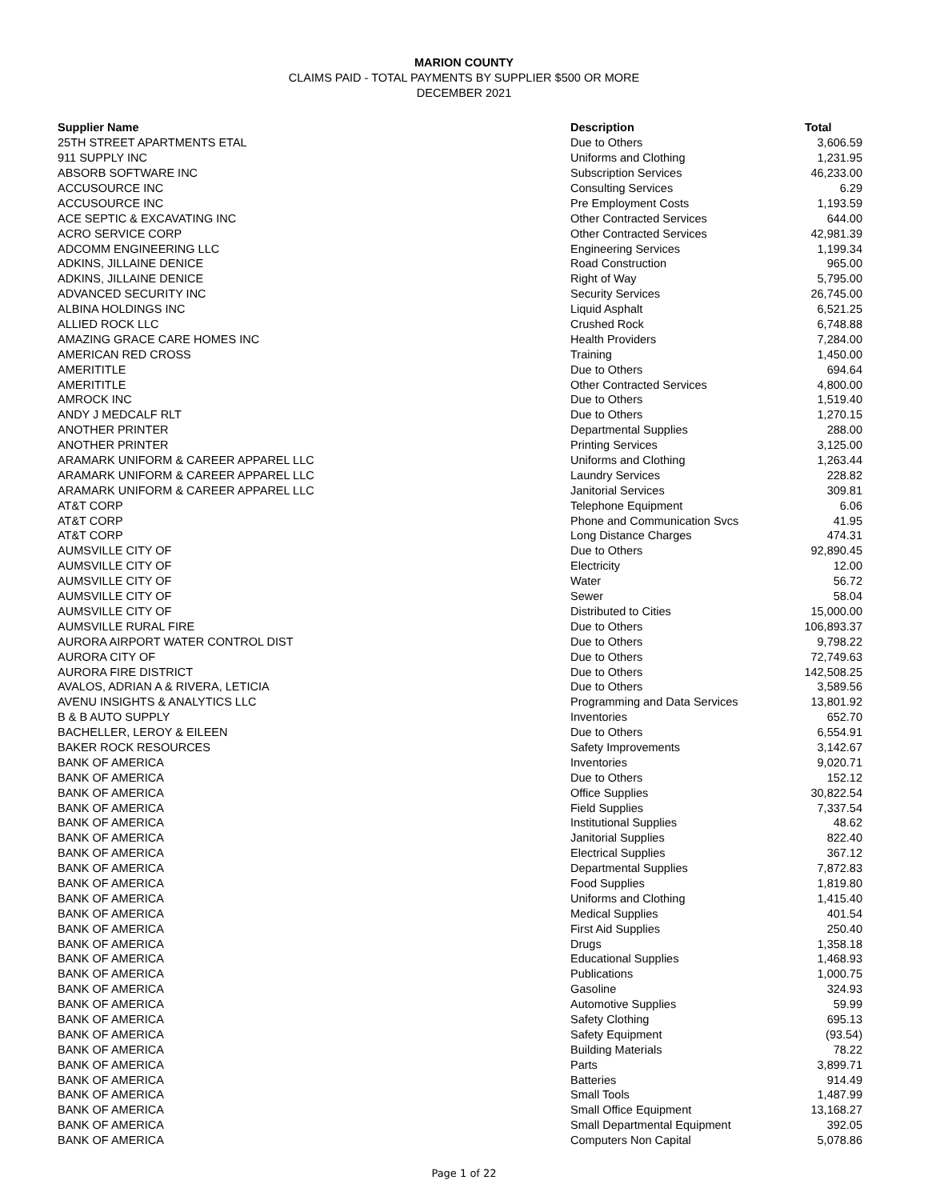MARION COUNTY
CLAIMS PAID - TOTAL PAYMENTS BY SUPPLIER $500 OR MORE
DECEMBER 2021
| Supplier Name | Description | Total |
| --- | --- | --- |
| 25TH STREET APARTMENTS ETAL | Due to Others | 3,606.59 |
| 911 SUPPLY INC | Uniforms and Clothing | 1,231.95 |
| ABSORB SOFTWARE INC | Subscription Services | 46,233.00 |
| ACCUSOURCE INC | Consulting Services | 6.29 |
| ACCUSOURCE INC | Pre Employment Costs | 1,193.59 |
| ACE SEPTIC & EXCAVATING INC | Other Contracted Services | 644.00 |
| ACRO SERVICE CORP | Other Contracted Services | 42,981.39 |
| ADCOMM ENGINEERING LLC | Engineering Services | 1,199.34 |
| ADKINS, JILLAINE DENICE | Road Construction | 965.00 |
| ADKINS, JILLAINE DENICE | Right of Way | 5,795.00 |
| ADVANCED SECURITY INC | Security Services | 26,745.00 |
| ALBINA HOLDINGS INC | Liquid Asphalt | 6,521.25 |
| ALLIED ROCK LLC | Crushed Rock | 6,748.88 |
| AMAZING GRACE CARE HOMES INC | Health Providers | 7,284.00 |
| AMERICAN RED CROSS | Training | 1,450.00 |
| AMERITITLE | Due to Others | 694.64 |
| AMERITITLE | Other Contracted Services | 4,800.00 |
| AMROCK INC | Due to Others | 1,519.40 |
| ANDY J MEDCALF RLT | Due to Others | 1,270.15 |
| ANOTHER PRINTER | Departmental Supplies | 288.00 |
| ANOTHER PRINTER | Printing Services | 3,125.00 |
| ARAMARK UNIFORM & CAREER APPAREL LLC | Uniforms and Clothing | 1,263.44 |
| ARAMARK UNIFORM & CAREER APPAREL LLC | Laundry Services | 228.82 |
| ARAMARK UNIFORM & CAREER APPAREL LLC | Janitorial Services | 309.81 |
| AT&T CORP | Telephone Equipment | 6.06 |
| AT&T CORP | Phone and Communication Svcs | 41.95 |
| AT&T CORP | Long Distance Charges | 474.31 |
| AUMSVILLE CITY OF | Due to Others | 92,890.45 |
| AUMSVILLE CITY OF | Electricity | 12.00 |
| AUMSVILLE CITY OF | Water | 56.72 |
| AUMSVILLE CITY OF | Sewer | 58.04 |
| AUMSVILLE CITY OF | Distributed to Cities | 15,000.00 |
| AUMSVILLE RURAL FIRE | Due to Others | 106,893.37 |
| AURORA AIRPORT WATER CONTROL DIST | Due to Others | 9,798.22 |
| AURORA CITY OF | Due to Others | 72,749.63 |
| AURORA FIRE DISTRICT | Due to Others | 142,508.25 |
| AVALOS, ADRIAN A & RIVERA, LETICIA | Due to Others | 3,589.56 |
| AVENU INSIGHTS & ANALYTICS LLC | Programming and Data Services | 13,801.92 |
| B & B AUTO SUPPLY | Inventories | 652.70 |
| BACHELLER, LEROY & EILEEN | Due to Others | 6,554.91 |
| BAKER ROCK RESOURCES | Safety Improvements | 3,142.67 |
| BANK OF AMERICA | Inventories | 9,020.71 |
| BANK OF AMERICA | Due to Others | 152.12 |
| BANK OF AMERICA | Office Supplies | 30,822.54 |
| BANK OF AMERICA | Field Supplies | 7,337.54 |
| BANK OF AMERICA | Institutional Supplies | 48.62 |
| BANK OF AMERICA | Janitorial Supplies | 822.40 |
| BANK OF AMERICA | Electrical Supplies | 367.12 |
| BANK OF AMERICA | Departmental Supplies | 7,872.83 |
| BANK OF AMERICA | Food Supplies | 1,819.80 |
| BANK OF AMERICA | Uniforms and Clothing | 1,415.40 |
| BANK OF AMERICA | Medical Supplies | 401.54 |
| BANK OF AMERICA | First Aid Supplies | 250.40 |
| BANK OF AMERICA | Drugs | 1,358.18 |
| BANK OF AMERICA | Educational Supplies | 1,468.93 |
| BANK OF AMERICA | Publications | 1,000.75 |
| BANK OF AMERICA | Gasoline | 324.93 |
| BANK OF AMERICA | Automotive Supplies | 59.99 |
| BANK OF AMERICA | Safety Clothing | 695.13 |
| BANK OF AMERICA | Safety Equipment | (93.54) |
| BANK OF AMERICA | Building Materials | 78.22 |
| BANK OF AMERICA | Parts | 3,899.71 |
| BANK OF AMERICA | Batteries | 914.49 |
| BANK OF AMERICA | Small Tools | 1,487.99 |
| BANK OF AMERICA | Small Office Equipment | 13,168.27 |
| BANK OF AMERICA | Small Departmental Equipment | 392.05 |
| BANK OF AMERICA | Computers Non Capital | 5,078.86 |
Page 1 of 22